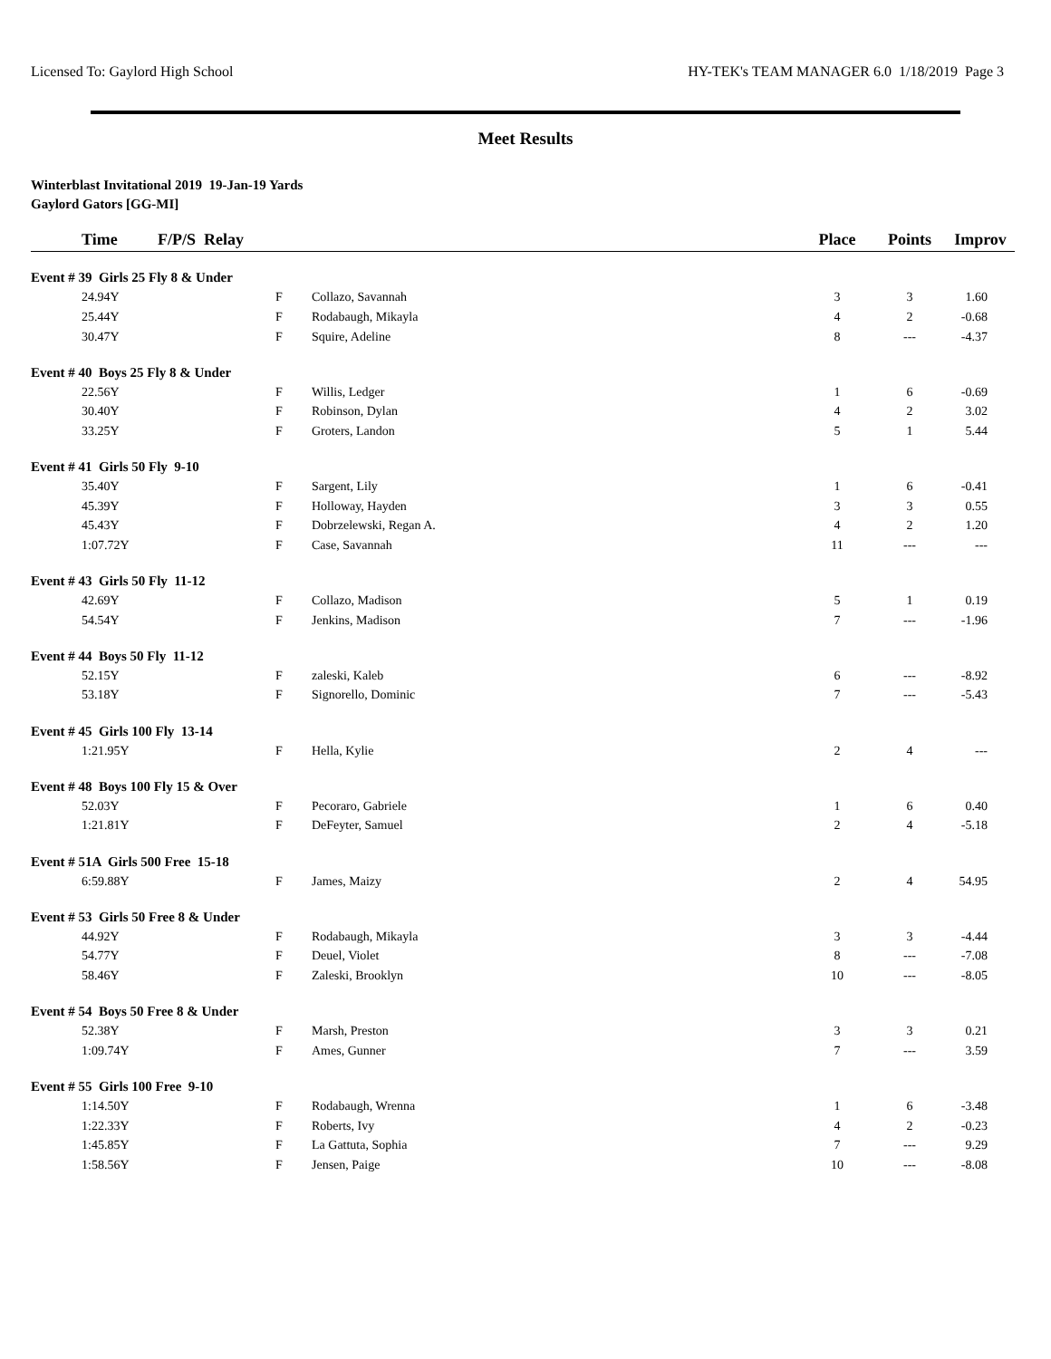Licensed To: Gaylord High School HY-TEK's TEAM MANAGER 6.0 1/18/2019 Page 3
Meet Results
Winterblast Invitational 2019 19-Jan-19 Yards
Gaylord Gators [GG-MI]
| Time | F/P/S Relay | | | Place | Points | Improv |
| --- | --- | --- | --- | --- | --- | --- |
| Event # 39 Girls 25 Fly 8 & Under | | | | | | |
| 24.94Y | | F | Collazo, Savannah | 3 | 3 | 1.60 |
| 25.44Y | | F | Rodabaugh, Mikayla | 4 | 2 | -0.68 |
| 30.47Y | | F | Squire, Adeline | 8 | --- | -4.37 |
| Event # 40 Boys 25 Fly 8 & Under | | | | | | |
| 22.56Y | | F | Willis, Ledger | 1 | 6 | -0.69 |
| 30.40Y | | F | Robinson, Dylan | 4 | 2 | 3.02 |
| 33.25Y | | F | Groters, Landon | 5 | 1 | 5.44 |
| Event # 41 Girls 50 Fly 9-10 | | | | | | |
| 35.40Y | | F | Sargent, Lily | 1 | 6 | -0.41 |
| 45.39Y | | F | Holloway, Hayden | 3 | 3 | 0.55 |
| 45.43Y | | F | Dobrzelewski, Regan A. | 4 | 2 | 1.20 |
| 1:07.72Y | | F | Case, Savannah | 11 | --- | --- |
| Event # 43 Girls 50 Fly 11-12 | | | | | | |
| 42.69Y | | F | Collazo, Madison | 5 | 1 | 0.19 |
| 54.54Y | | F | Jenkins, Madison | 7 | --- | -1.96 |
| Event # 44 Boys 50 Fly 11-12 | | | | | | |
| 52.15Y | | F | zaleski, Kaleb | 6 | --- | -8.92 |
| 53.18Y | | F | Signorello, Dominic | 7 | --- | -5.43 |
| Event # 45 Girls 100 Fly 13-14 | | | | | | |
| 1:21.95Y | | F | Hella, Kylie | 2 | 4 | --- |
| Event # 48 Boys 100 Fly 15 & Over | | | | | | |
| 52.03Y | | F | Pecoraro, Gabriele | 1 | 6 | 0.40 |
| 1:21.81Y | | F | DeFeyter, Samuel | 2 | 4 | -5.18 |
| Event # 51A Girls 500 Free 15-18 | | | | | | |
| 6:59.88Y | | F | James, Maizy | 2 | 4 | 54.95 |
| Event # 53 Girls 50 Free 8 & Under | | | | | | |
| 44.92Y | | F | Rodabaugh, Mikayla | 3 | 3 | -4.44 |
| 54.77Y | | F | Deuel, Violet | 8 | --- | -7.08 |
| 58.46Y | | F | Zaleski, Brooklyn | 10 | --- | -8.05 |
| Event # 54 Boys 50 Free 8 & Under | | | | | | |
| 52.38Y | | F | Marsh, Preston | 3 | 3 | 0.21 |
| 1:09.74Y | | F | Ames, Gunner | 7 | --- | 3.59 |
| Event # 55 Girls 100 Free 9-10 | | | | | | |
| 1:14.50Y | | F | Rodabaugh, Wrenna | 1 | 6 | -3.48 |
| 1:22.33Y | | F | Roberts, Ivy | 4 | 2 | -0.23 |
| 1:45.85Y | | F | La Gattuta, Sophia | 7 | --- | 9.29 |
| 1:58.56Y | | F | Jensen, Paige | 10 | --- | -8.08 |